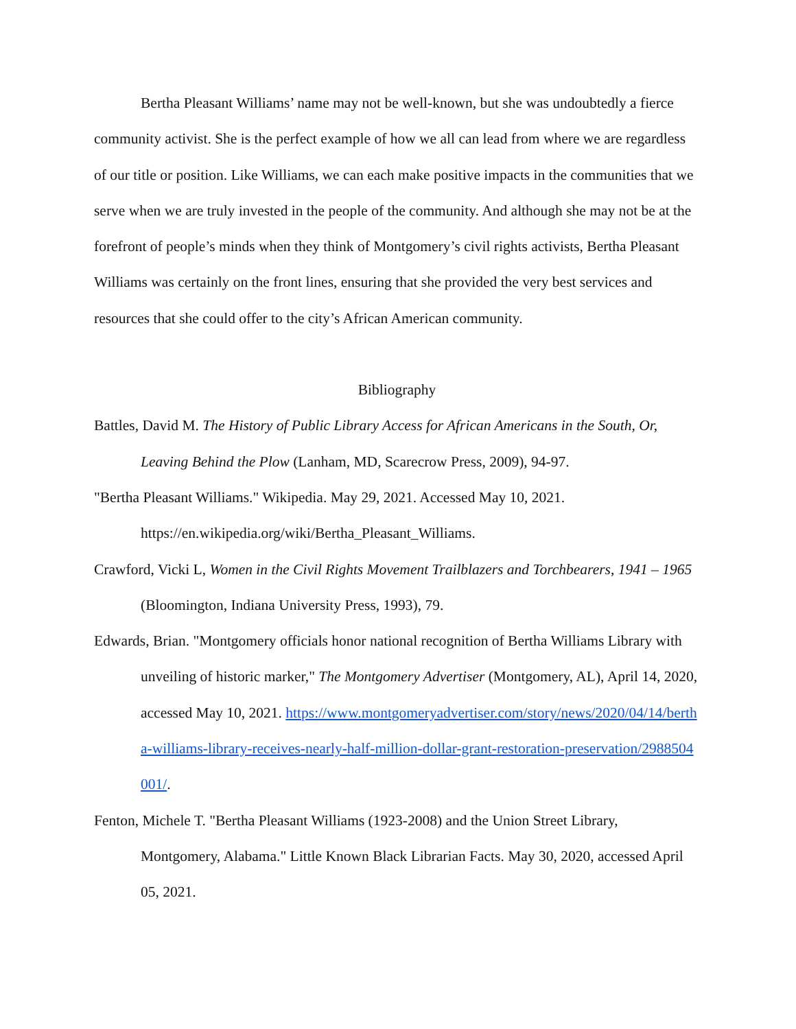Bertha Pleasant Williams’ name may not be well-known, but she was undoubtedly a fierce community activist. She is the perfect example of how we all can lead from where we are regardless of our title or position. Like Williams, we can each make positive impacts in the communities that we serve when we are truly invested in the people of the community. And although she may not be at the forefront of people’s minds when they think of Montgomery’s civil rights activists, Bertha Pleasant Williams was certainly on the front lines, ensuring that she provided the very best services and resources that she could offer to the city’s African American community.
Bibliography
Battles, David M. The History of Public Library Access for African Americans in the South, Or, Leaving Behind the Plow (Lanham, MD, Scarecrow Press, 2009), 94-97.
"Bertha Pleasant Williams." Wikipedia. May 29, 2021. Accessed May 10, 2021. https://en.wikipedia.org/wiki/Bertha_Pleasant_Williams.
Crawford, Vicki L, Women in the Civil Rights Movement Trailblazers and Torchbearers, 1941 – 1965 (Bloomington, Indiana University Press, 1993), 79.
Edwards, Brian. "Montgomery officials honor national recognition of Bertha Williams Library with unveiling of historic marker," The Montgomery Advertiser (Montgomery, AL), April 14, 2020, accessed May 10, 2021. https://www.montgomeryadvertiser.com/story/news/2020/04/14/bertha-williams-library-receives-nearly-half-million-dollar-grant-restoration-preservation/2988504001/.
Fenton, Michele T. "Bertha Pleasant Williams (1923-2008) and the Union Street Library, Montgomery, Alabama." Little Known Black Librarian Facts. May 30, 2020, accessed April 05, 2021.